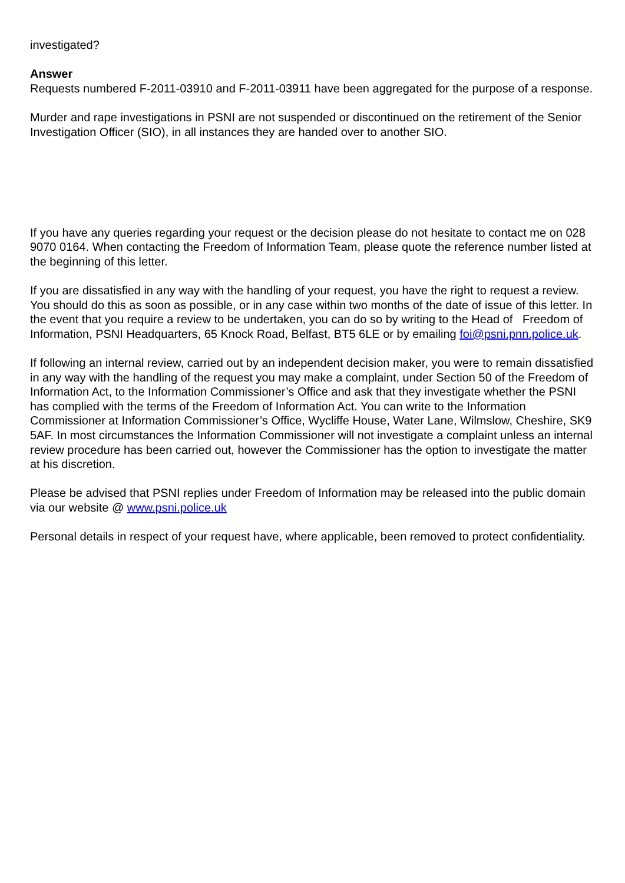investigated?
Answer
Requests numbered F-2011-03910 and F-2011-03911 have been aggregated for the purpose of a response.
Murder and rape investigations in PSNI are not suspended or discontinued on the retirement of the Senior Investigation Officer (SIO), in all instances they are handed over to another SIO.
If you have any queries regarding your request or the decision please do not hesitate to contact me on 028 9070 0164. When contacting the Freedom of Information Team, please quote the reference number listed at the beginning of this letter.
If you are dissatisfied in any way with the handling of your request, you have the right to request a review. You should do this as soon as possible, or in any case within two months of the date of issue of this letter. In the event that you require a review to be undertaken, you can do so by writing to the Head of Freedom of Information, PSNI Headquarters, 65 Knock Road, Belfast, BT5 6LE or by emailing foi@psni.pnn.police.uk.
If following an internal review, carried out by an independent decision maker, you were to remain dissatisfied in any way with the handling of the request you may make a complaint, under Section 50 of the Freedom of Information Act, to the Information Commissioner’s Office and ask that they investigate whether the PSNI has complied with the terms of the Freedom of Information Act. You can write to the Information Commissioner at Information Commissioner’s Office, Wycliffe House, Water Lane, Wilmslow, Cheshire, SK9 5AF. In most circumstances the Information Commissioner will not investigate a complaint unless an internal review procedure has been carried out, however the Commissioner has the option to investigate the matter at his discretion.
Please be advised that PSNI replies under Freedom of Information may be released into the public domain via our website @ www.psni.police.uk
Personal details in respect of your request have, where applicable, been removed to protect confidentiality.